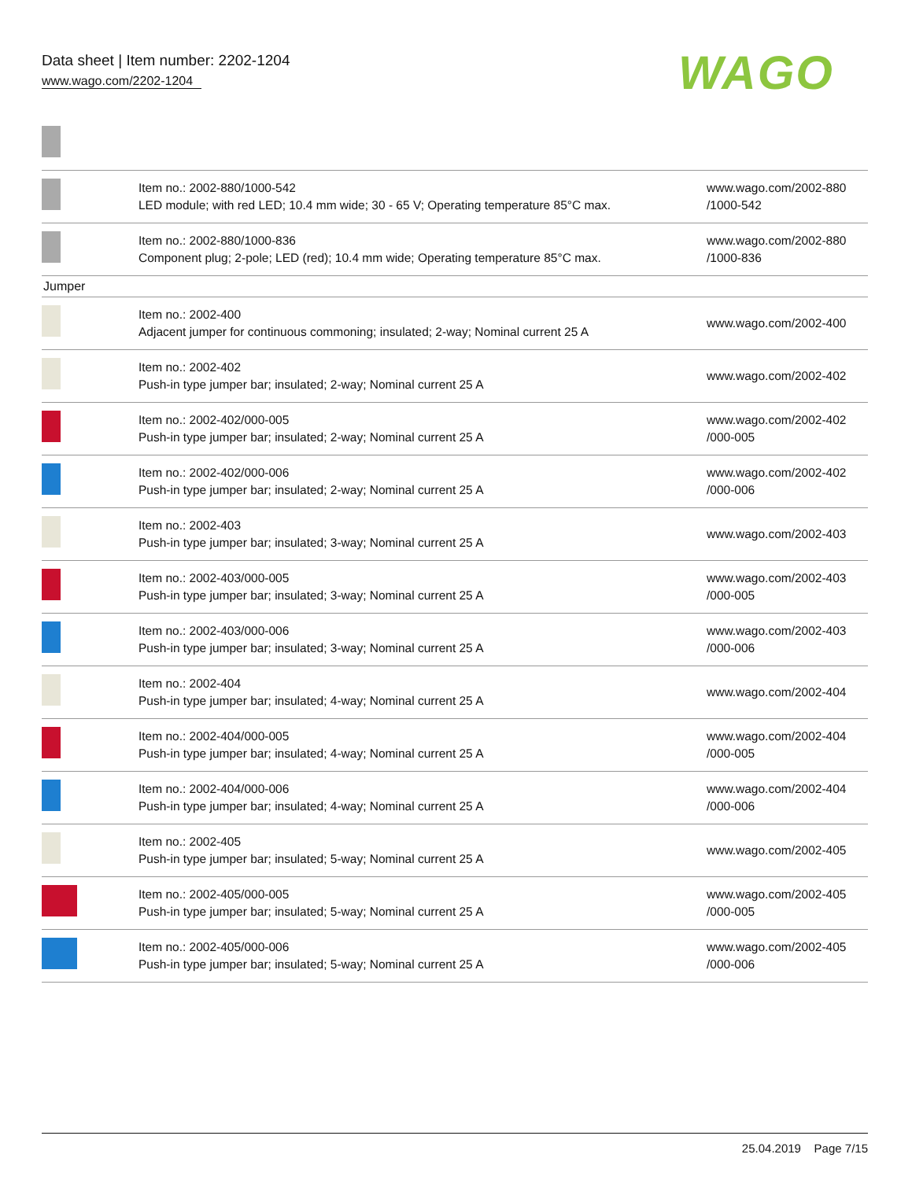Data sheet | Item number: 2202-1204
www.wago.com/2202-1204
WAGO
| | Item no.: 2002-880/1000-542 LED module; with red LED; 10.4 mm wide; 30 - 65 V; Operating temperature 85°C max. | www.wago.com/2002-880 /1000-542 |
| | Item no.: 2002-880/1000-836 Component plug; 2-pole; LED (red); 10.4 mm wide; Operating temperature 85°C max. | www.wago.com/2002-880 /1000-836 |
| Jumper | | |
| | Item no.: 2002-400 Adjacent jumper for continuous commoning; insulated; 2-way; Nominal current 25 A | www.wago.com/2002-400 |
| | Item no.: 2002-402 Push-in type jumper bar; insulated; 2-way; Nominal current 25 A | www.wago.com/2002-402 |
| | Item no.: 2002-402/000-005 Push-in type jumper bar; insulated; 2-way; Nominal current 25 A | www.wago.com/2002-402 /000-005 |
| | Item no.: 2002-402/000-006 Push-in type jumper bar; insulated; 2-way; Nominal current 25 A | www.wago.com/2002-402 /000-006 |
| | Item no.: 2002-403 Push-in type jumper bar; insulated; 3-way; Nominal current 25 A | www.wago.com/2002-403 |
| | Item no.: 2002-403/000-005 Push-in type jumper bar; insulated; 3-way; Nominal current 25 A | www.wago.com/2002-403 /000-005 |
| | Item no.: 2002-403/000-006 Push-in type jumper bar; insulated; 3-way; Nominal current 25 A | www.wago.com/2002-403 /000-006 |
| | Item no.: 2002-404 Push-in type jumper bar; insulated; 4-way; Nominal current 25 A | www.wago.com/2002-404 |
| | Item no.: 2002-404/000-005 Push-in type jumper bar; insulated; 4-way; Nominal current 25 A | www.wago.com/2002-404 /000-005 |
| | Item no.: 2002-404/000-006 Push-in type jumper bar; insulated; 4-way; Nominal current 25 A | www.wago.com/2002-404 /000-006 |
| | Item no.: 2002-405 Push-in type jumper bar; insulated; 5-way; Nominal current 25 A | www.wago.com/2002-405 |
| | Item no.: 2002-405/000-005 Push-in type jumper bar; insulated; 5-way; Nominal current 25 A | www.wago.com/2002-405 /000-005 |
| | Item no.: 2002-405/000-006 Push-in type jumper bar; insulated; 5-way; Nominal current 25 A | www.wago.com/2002-405 /000-006 |
25.04.2019 Page 7/15